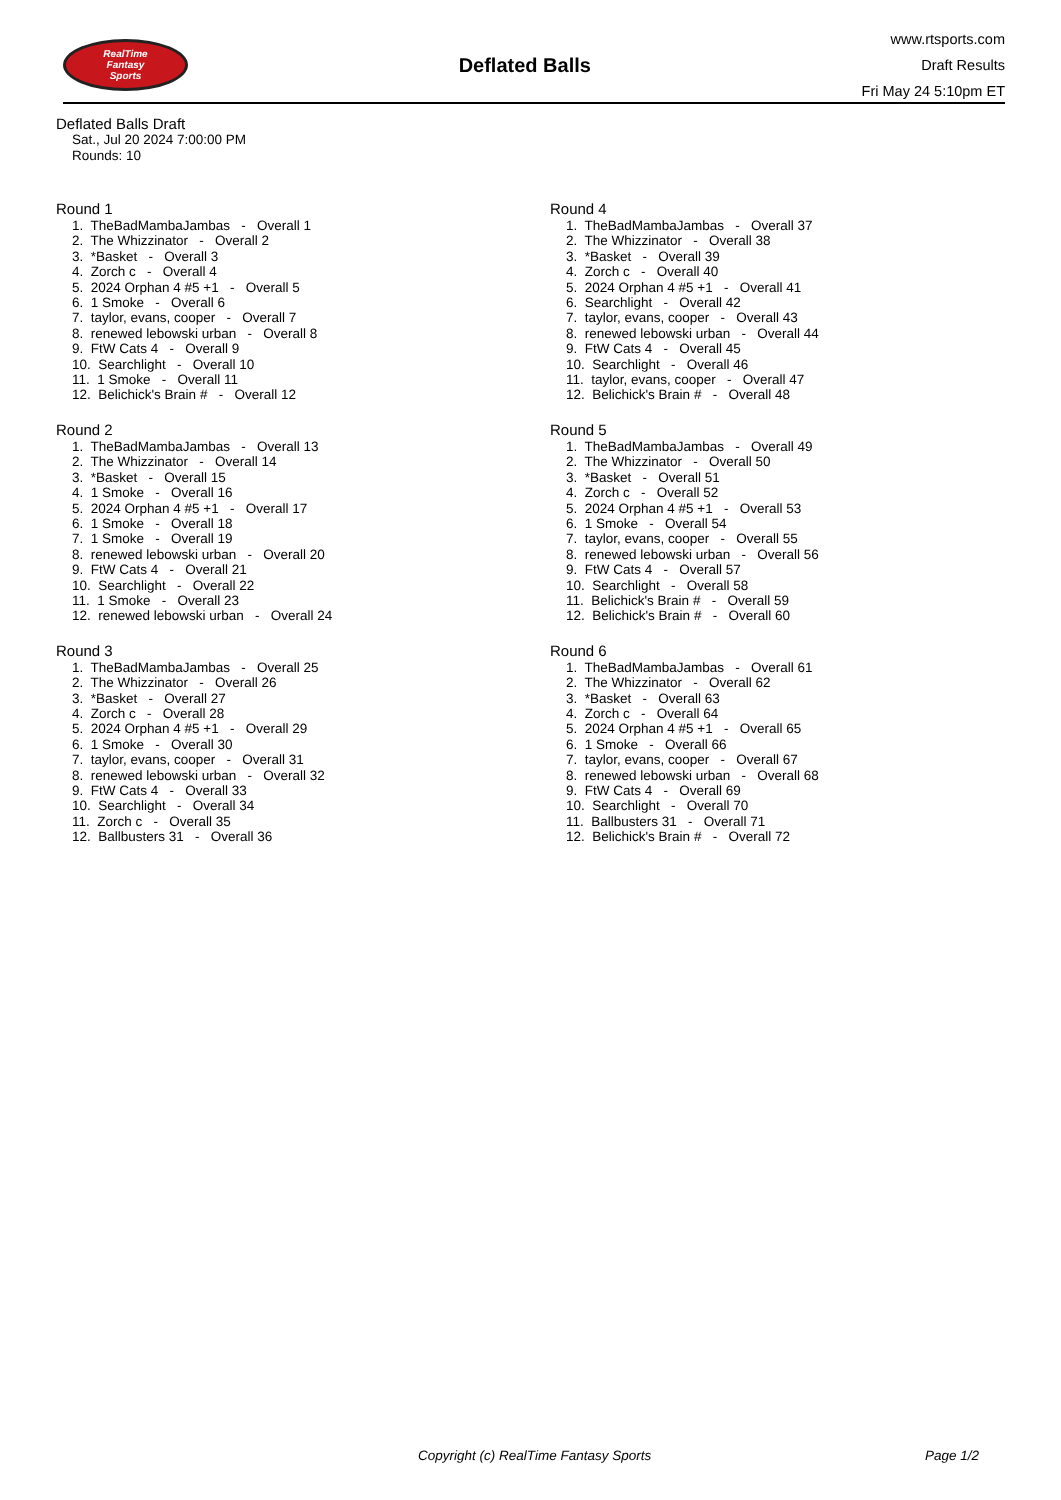RealTime
Fantasy
Sports
Deflated Balls
www.rtsports.com
Draft Results
Fri May 24 5:10pm ET
Deflated Balls Draft
Sat., Jul 20 2024 7:00:00 PM
Rounds: 10
Round 1
1. TheBadMambaJambas - Overall 1 2. The Whizzinator - Overall 2 3. *Basket - Overall 3 4. Zorch c - Overall 4 5. 2024 Orphan 4 #5 +1 - Overall 5 6. 1 Smoke - Overall 6 7. taylor, evans, cooper - Overall 7 8. renewed lebowski urban - Overall 8 9. FtW Cats 4 - Overall 9 10. Searchlight - Overall 10 11. 1 Smoke - Overall 11 12. Belichick's Brain # - Overall 12
Round 2
1. TheBadMambaJambas - Overall 13 2. The Whizzinator - Overall 14 3. *Basket - Overall 15 4. 1 Smoke - Overall 16 5. 2024 Orphan 4 #5 +1 - Overall 17 6. 1 Smoke - Overall 18 7. 1 Smoke - Overall 19 8. renewed lebowski urban - Overall 20 9. FtW Cats 4 - Overall 21 10. Searchlight - Overall 22 11. 1 Smoke - Overall 23 12. renewed lebowski urban - Overall 24
Round 3
1. TheBadMambaJambas - Overall 25 2. The Whizzinator - Overall 26 3. *Basket - Overall 27 4. Zorch c - Overall 28 5. 2024 Orphan 4 #5 +1 - Overall 29 6. 1 Smoke - Overall 30 7. taylor, evans, cooper - Overall 31 8. renewed lebowski urban - Overall 32 9. FtW Cats 4 - Overall 33 10. Searchlight - Overall 34 11. Zorch c - Overall 35 12. Ballbusters 31 - Overall 36
Round 4
1. TheBadMambaJambas - Overall 37 2. The Whizzinator - Overall 38 3. *Basket - Overall 39 4. Zorch c - Overall 40 5. 2024 Orphan 4 #5 +1 - Overall 41 6. Searchlight - Overall 42 7. taylor, evans, cooper - Overall 43 8. renewed lebowski urban - Overall 44 9. FtW Cats 4 - Overall 45 10. Searchlight - Overall 46 11. taylor, evans, cooper - Overall 47 12. Belichick's Brain # - Overall 48
Round 5
1. TheBadMambaJambas - Overall 49 2. The Whizzinator - Overall 50 3. *Basket - Overall 51 4. Zorch c - Overall 52 5. 2024 Orphan 4 #5 +1 - Overall 53 6. 1 Smoke - Overall 54 7. taylor, evans, cooper - Overall 55 8. renewed lebowski urban - Overall 56 9. FtW Cats 4 - Overall 57 10. Searchlight - Overall 58 11. Belichick's Brain # - Overall 59 12. Belichick's Brain # - Overall 60
Round 6
1. TheBadMambaJambas - Overall 61 2. The Whizzinator - Overall 62 3. *Basket - Overall 63 4. Zorch c - Overall 64 5. 2024 Orphan 4 #5 +1 - Overall 65 6. 1 Smoke - Overall 66 7. taylor, evans, cooper - Overall 67 8. renewed lebowski urban - Overall 68 9. FtW Cats 4 - Overall 69 10. Searchlight - Overall 70 11. Ballbusters 31 - Overall 71 12. Belichick's Brain # - Overall 72
Copyright (c) RealTime Fantasy Sports Page 1/2